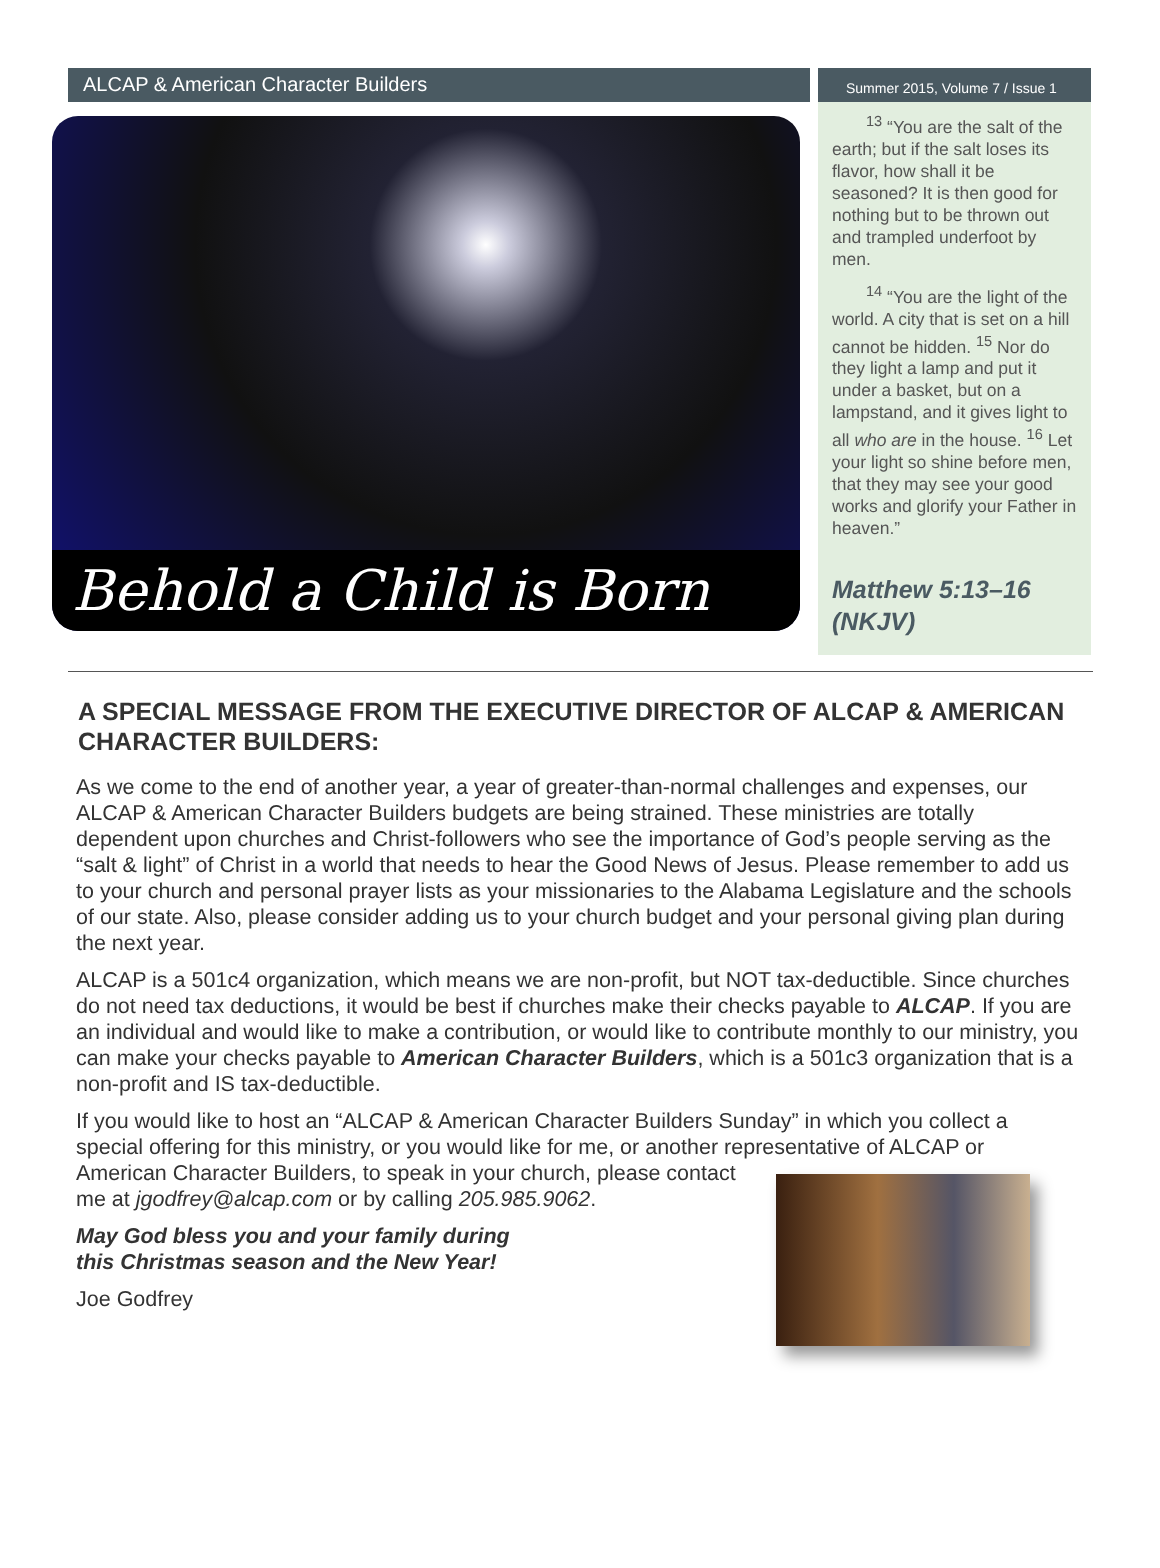ALCAP & American Character Builders
Summer 2015, Volume 7 / Issue 1
Behold a Child is Born
<sup>13</sup> “You are the salt of the earth; but if the salt loses its flavor, how shall it be seasoned? It is then good for nothing but to be thrown out and trampled underfoot by men.
<sup>14</sup> “You are the light of the world. A city that is set on a hill cannot be hidden. <sup>15</sup> Nor do they light a lamp and put it under a basket, but on a lampstand, and it gives light to all who are in the house. <sup>16</sup> Let your light so shine before men, that they may see your good works and glorify your Father in heaven.”
Matthew 5:13–16 (NKJV)
A SPECIAL MESSAGE FROM THE EXECUTIVE DIRECTOR OF ALCAP & AMERICAN CHARACTER BUILDERS:
As we come to the end of another year, a year of greater-than-normal challenges and expenses, our ALCAP & American Character Builders budgets are being strained. These ministries are totally dependent upon churches and Christ-followers who see the importance of God’s people serving as the “salt & light” of Christ in a world that needs to hear the Good News of Jesus. Please remember to add us to your church and personal prayer lists as your missionaries to the Alabama Legislature and the schools of our state. Also, please consider adding us to your church budget and your personal giving plan during the next year.
ALCAP is a 501c4 organization, which means we are non-profit, but NOT tax-deductible. Since churches do not need tax deductions, it would be best if churches make their checks payable to ALCAP. If you are an individual and would like to make a contribution, or would like to contribute monthly to our ministry, you can make your checks payable to American Character Builders, which is a 501c3 organization that is a non-profit and IS tax-deductible.
If you would like to host an “ALCAP & American Character Builders Sunday” in which you collect a special offering for this ministry, or you would like for me, or another representative of ALCAP or American Character Builders, to speak in your church, please contact me at jgodfrey@alcap.com or by calling 205.985.9062.
May God bless you and your family during
this Christmas season and the New Year!
Joe Godfrey